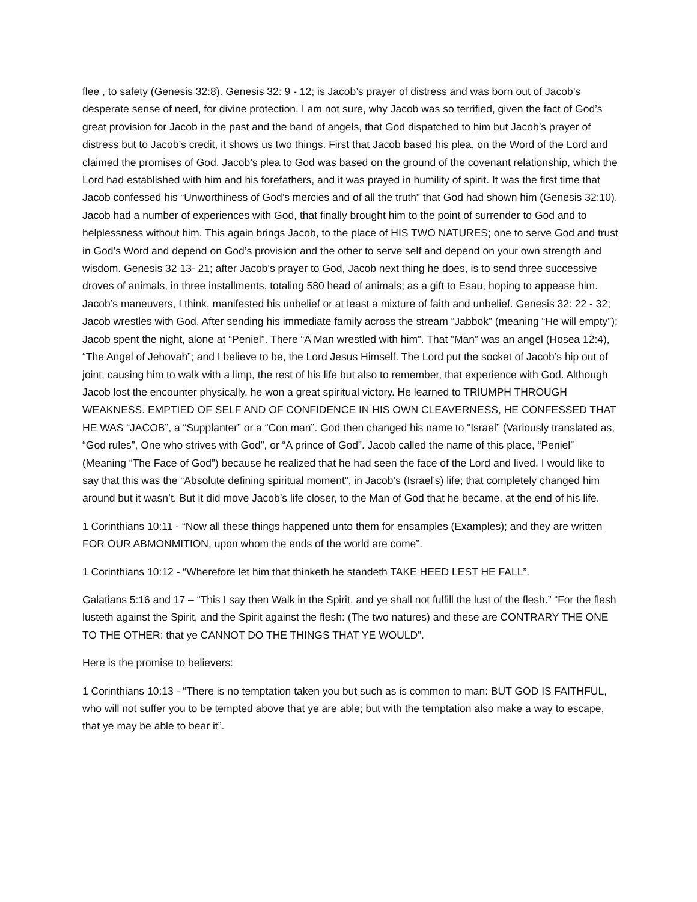flee , to safety (Genesis 32:8). Genesis 32: 9 - 12; is Jacob’s prayer of distress and was born out of Jacob’s desperate sense of need, for divine protection. I am not sure, why Jacob was so terrified, given the fact of God’s great provision for Jacob in the past and the band of angels, that God dispatched to him but Jacob’s prayer of distress but to Jacob’s credit, it shows us two things. First that Jacob based his plea, on the Word of the Lord and claimed the promises of God. Jacob’s plea to God was based on the ground of the covenant relationship, which the Lord had established with him and his forefathers, and it was prayed in humility of spirit. It was the first time that Jacob confessed his “Unworthiness of God’s mercies and of all the truth” that God had shown him (Genesis 32:10). Jacob had a number of experiences with God, that finally brought him to the point of surrender to God and to helplessness without him. This again brings Jacob, to the place of HIS TWO NATURES; one to serve God and trust in God’s Word and depend on God’s provision and the other to serve self and depend on your own strength and wisdom. Genesis 32 13- 21; after Jacob’s prayer to God, Jacob next thing he does, is to send three successive droves of animals, in three installments, totaling 580 head of animals; as a gift to Esau, hoping to appease him. Jacob’s maneuvers, I think, manifested his unbelief or at least a mixture of faith and unbelief. Genesis 32: 22 - 32; Jacob wrestles with God. After sending his immediate family across the stream “Jabbok” (meaning “He will empty”); Jacob spent the night, alone at “Peniel”. There “A Man wrestled with him”. That “Man” was an angel (Hosea 12:4), “The Angel of Jehovah”; and I believe to be, the Lord Jesus Himself. The Lord put the socket of Jacob’s hip out of joint, causing him to walk with a limp, the rest of his life but also to remember, that experience with God. Although Jacob lost the encounter physically, he won a great spiritual victory. He learned to TRIUMPH THROUGH WEAKNESS. EMPTIED OF SELF AND OF CONFIDENCE IN HIS OWN CLEAVERNESS, HE CONFESSED THAT HE WAS “JACOB”, a “Supplanter” or a “Con man”. God then changed his name to “Israel” (Variously translated as, “God rules”, One who strives with God”, or “A prince of God”. Jacob called the name of this place, “Peniel” (Meaning “The Face of God”) because he realized that he had seen the face of the Lord and lived. I would like to say that this was the “Absolute defining spiritual moment”, in Jacob’s (Israel’s) life; that completely changed him around but it wasn’t. But it did move Jacob’s life closer, to the Man of God that he became, at the end of his life.
1 Corinthians 10:11 - “Now all these things happened unto them for ensamples (Examples); and they are written FOR OUR ABMONMITION, upon whom the ends of the world are come”.
1 Corinthians 10:12 - “Wherefore let him that thinketh he standeth TAKE HEED LEST HE FALL”.
Galatians 5:16 and 17 – “This I say then Walk in the Spirit, and ye shall not fulfill the lust of the flesh.” “For the flesh lusteth against the Spirit, and the Spirit against the flesh: (The two natures) and these are CONTRARY THE ONE TO THE OTHER: that ye CANNOT DO THE THINGS THAT YE WOULD”.
Here is the promise to believers:
1 Corinthians 10:13 - “There is no temptation taken you but such as is common to man: BUT GOD IS FAITHFUL, who will not suffer you to be tempted above that ye are able; but with the temptation also make a way to escape, that ye may be able to bear it”.